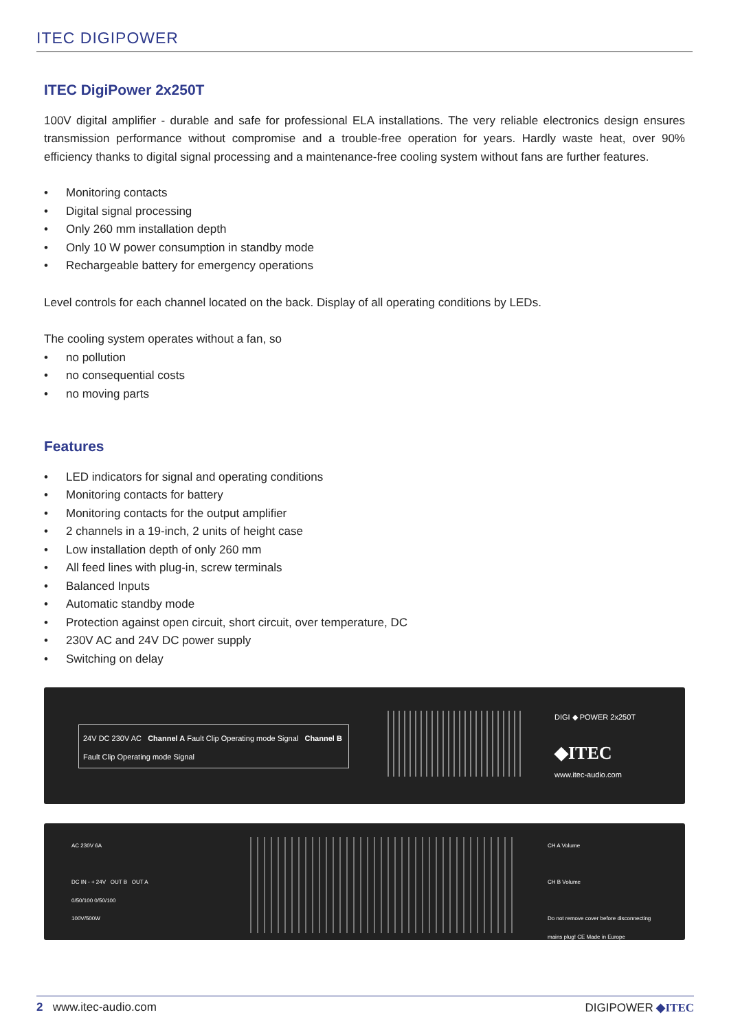ITEC DIGIPOWER
ITEC DigiPower 2x250T
100V digital amplifier - durable and safe for professional ELA installations. The very reliable electronics design ensures transmission performance without compromise and a trouble-free operation for years. Hardly waste heat, over 90% efficiency thanks to digital signal processing and a maintenance-free cooling system without fans are further features.
• Monitoring contacts
• Digital signal processing
• Only 260 mm installation depth
• Only 10 W power consumption in standby mode
• Rechargeable battery for emergency operations
Level controls for each channel located on the back. Display of all operating conditions by LEDs.
The cooling system operates without a fan, so
• no pollution
• no consequential costs
• no moving parts
Features
• LED indicators for signal and operating conditions
• Monitoring contacts for battery
• Monitoring contacts for the output amplifier
• 2 channels in a 19-inch, 2 units of height case
• Low installation depth of only 260 mm
• All feed lines with plug-in, screw terminals
• Balanced Inputs
• Automatic standby mode
• Protection against open circuit, short circuit, over temperature, DC
• 230V AC and 24V DC power supply
• Switching on delay
24V DC 230V AC Channel A Fault Clip Operating mode Signal Channel B Fault Clip Operating mode Signal
DIGI ◆ POWER 2x250T
◆ITEC
www.itec-audio.com
AC 230V 6A
DC IN - + 24V OUT B OUT A
0/50/100 0/50/100
100V/500W
CH A Volume
CH B Volume
Do not remove cover before disconnecting mains plug! CE Made in Europe
2 www.itec-audio.com DIGIPOWER ◆ITEC